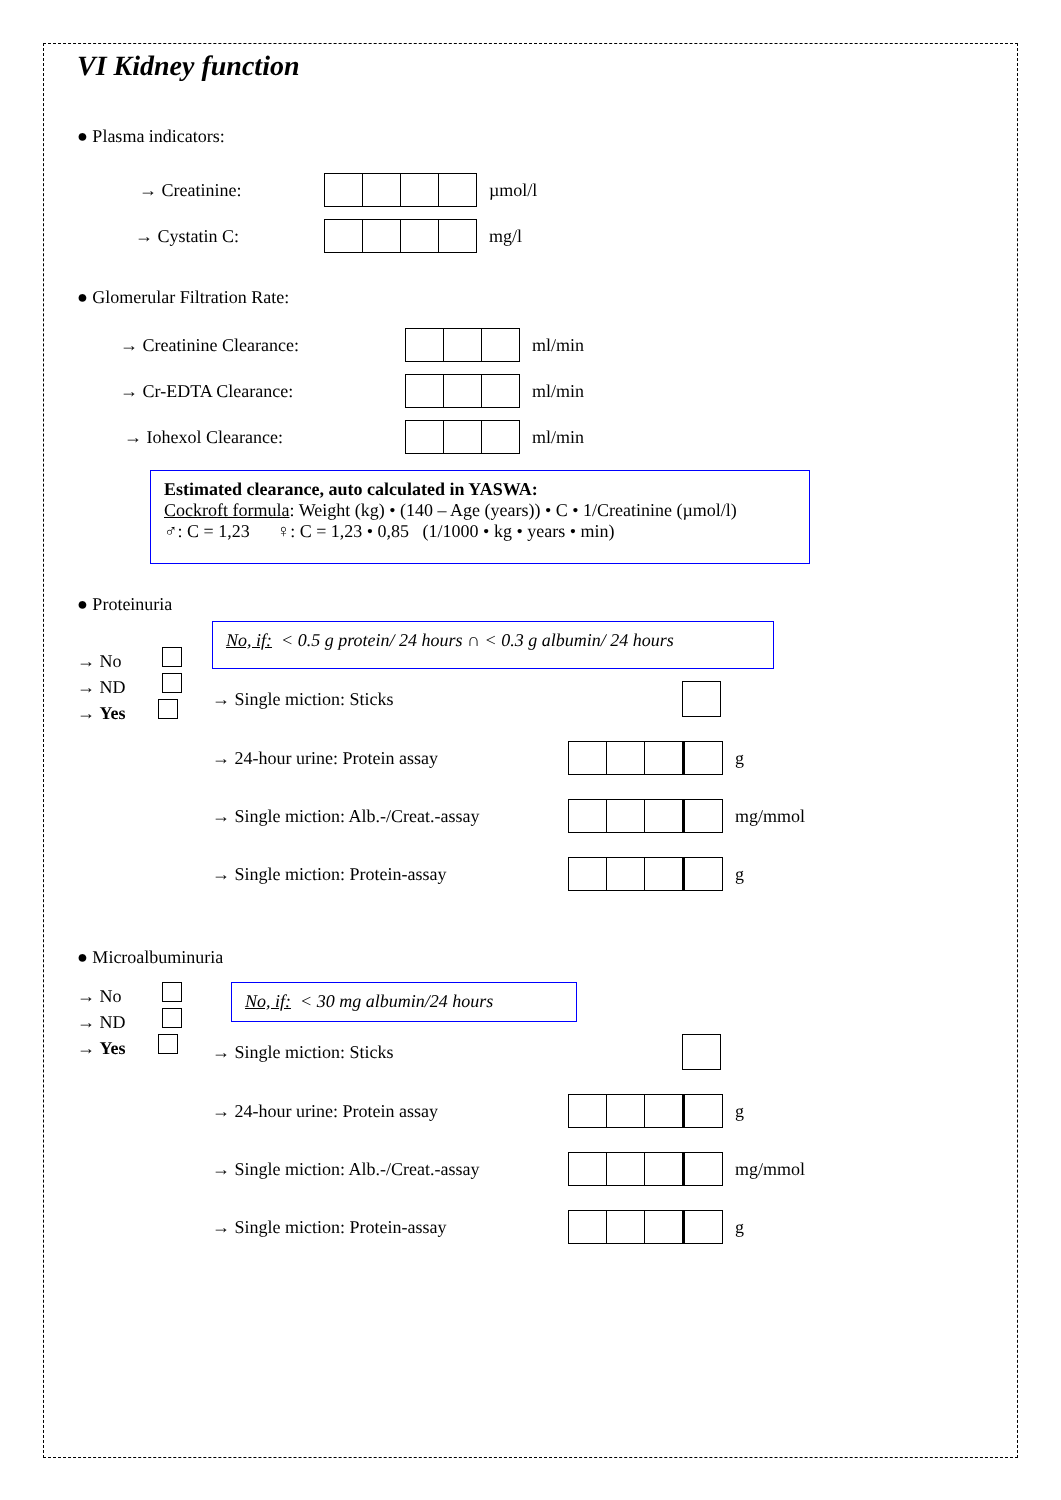VI Kidney function
● Plasma indicators:
→ Creatinine: µmol/l
→ Cystatin C: mg/l
● Glomerular Filtration Rate:
→ Creatinine Clearance: ml/min
→ Cr-EDTA Clearance: ml/min
→ Iohexol Clearance: ml/min
Estimated clearance, auto calculated in YASWA:
Cockroft formula: Weight (kg) • (140 – Age (years)) • C • 1/Creatinine (µmol/l)
♂: C = 1,23 ♀: C = 1,23 • 0,85 (1/1000 • kg • years • min)
● Proteinuria
→ No
→ ND
→ Yes
No, if: < 0.5 g protein/ 24 hours ∩ < 0.3 g albumin/ 24 hours
→ Single miction: Sticks
→ 24-hour urine: Protein assay g
→ Single miction: Alb.-/Creat.-assay
mg/mmol
→ Single miction: Protein-assay g
● Microalbuminuria
→ No
→ ND
→ Yes
No, if: < 30 mg albumin/24 hours
→ Single miction: Sticks
→ 24-hour urine: Protein assay g
→ Single miction: Alb.-/Creat.-assay
mg/mmol
→ Single miction: Protein-assay g